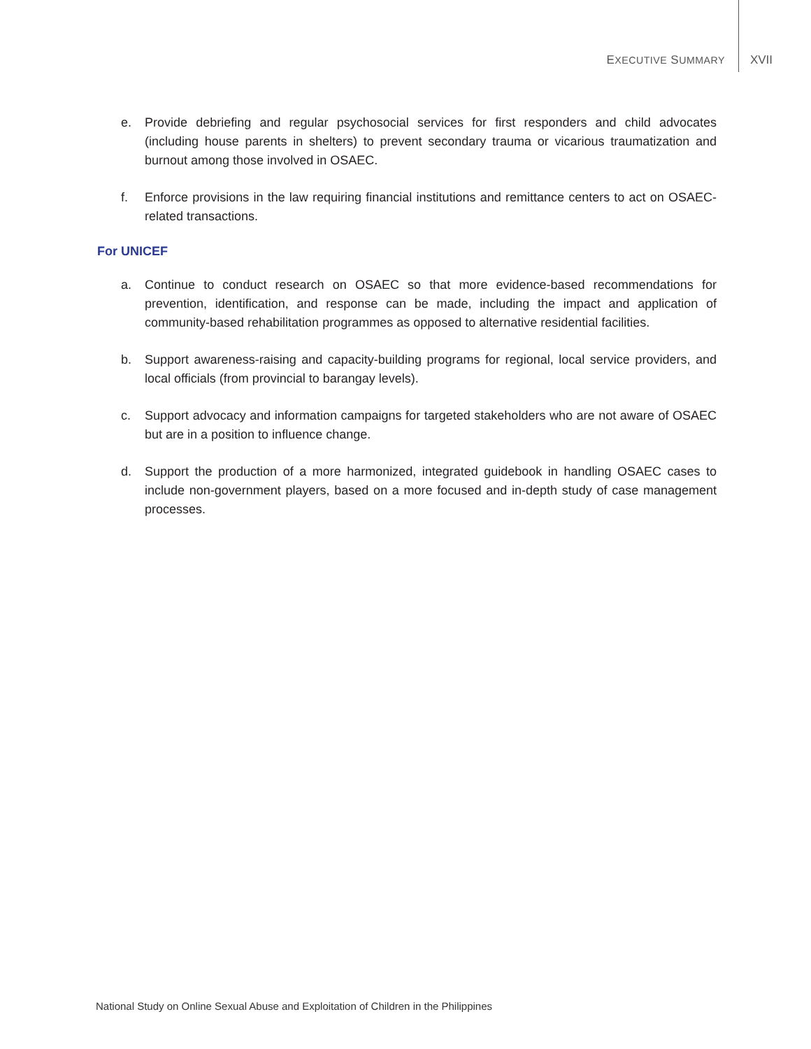EXECUTIVE SUMMARY XVII
e. Provide debriefing and regular psychosocial services for first responders and child advocates (including house parents in shelters) to prevent secondary trauma or vicarious traumatization and burnout among those involved in OSAEC.
f. Enforce provisions in the law requiring financial institutions and remittance centers to act on OSAEC-related transactions.
For UNICEF
a. Continue to conduct research on OSAEC so that more evidence-based recommendations for prevention, identification, and response can be made, including the impact and application of community-based rehabilitation programmes as opposed to alternative residential facilities.
b. Support awareness-raising and capacity-building programs for regional, local service providers, and local officials (from provincial to barangay levels).
c. Support advocacy and information campaigns for targeted stakeholders who are not aware of OSAEC but are in a position to influence change.
d. Support the production of a more harmonized, integrated guidebook in handling OSAEC cases to include non-government players, based on a more focused and in-depth study of case management processes.
National Study on Online Sexual Abuse and Exploitation of Children in the Philippines